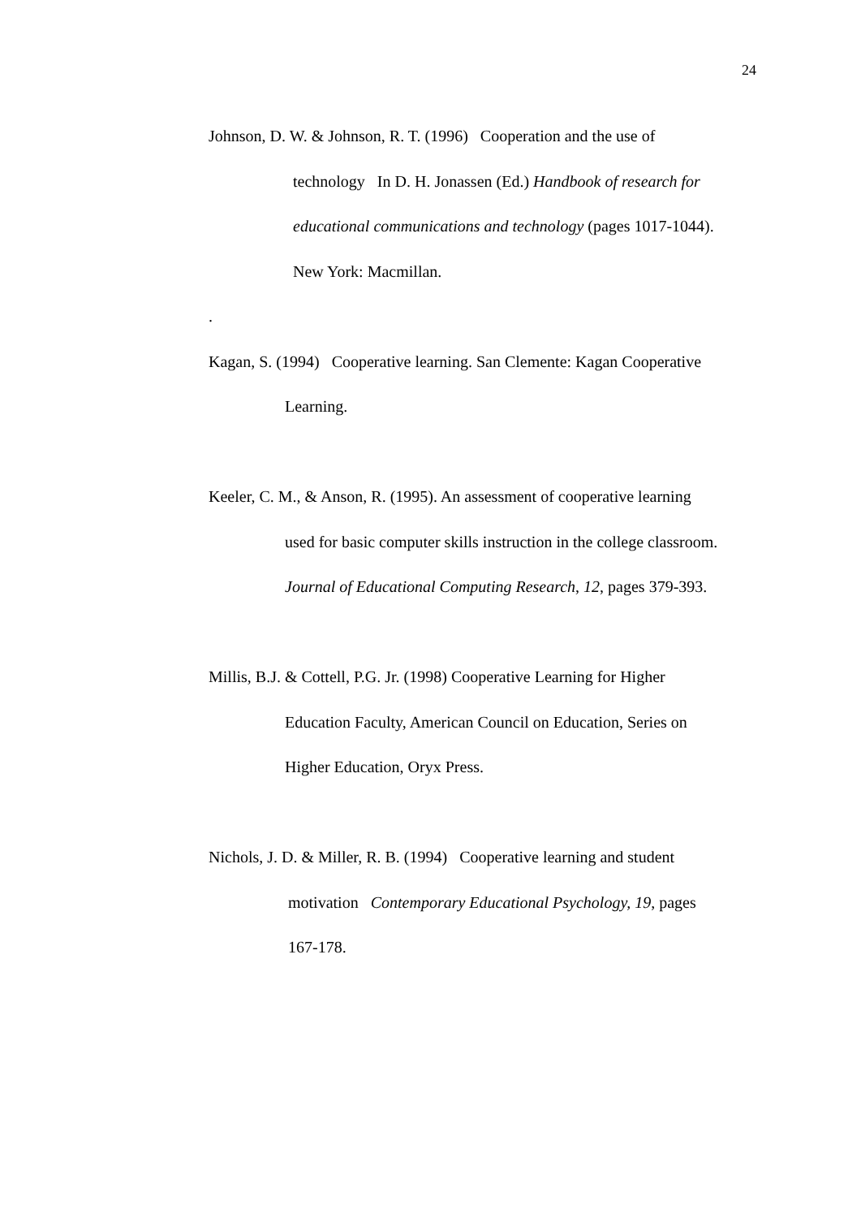24
Johnson, D. W. & Johnson, R. T. (1996) Cooperation and the use of
technology In D. H. Jonassen (Ed.) Handbook of research for
educational communications and technology (pages 1017-1044).
New York: Macmillan.
.
Kagan, S. (1994) Cooperative learning. San Clemente: Kagan Cooperative
Learning.
Keeler, C. M., & Anson, R. (1995). An assessment of cooperative learning
used for basic computer skills instruction in the college classroom.
Journal of Educational Computing Research, 12, pages 379-393.
Millis, B.J. & Cottell, P.G. Jr. (1998) Cooperative Learning for Higher
Education Faculty, American Council on Education, Series on
Higher Education, Oryx Press.
Nichols, J. D. & Miller, R. B. (1994) Cooperative learning and student
motivation Contemporary Educational Psychology, 19, pages
167-178.